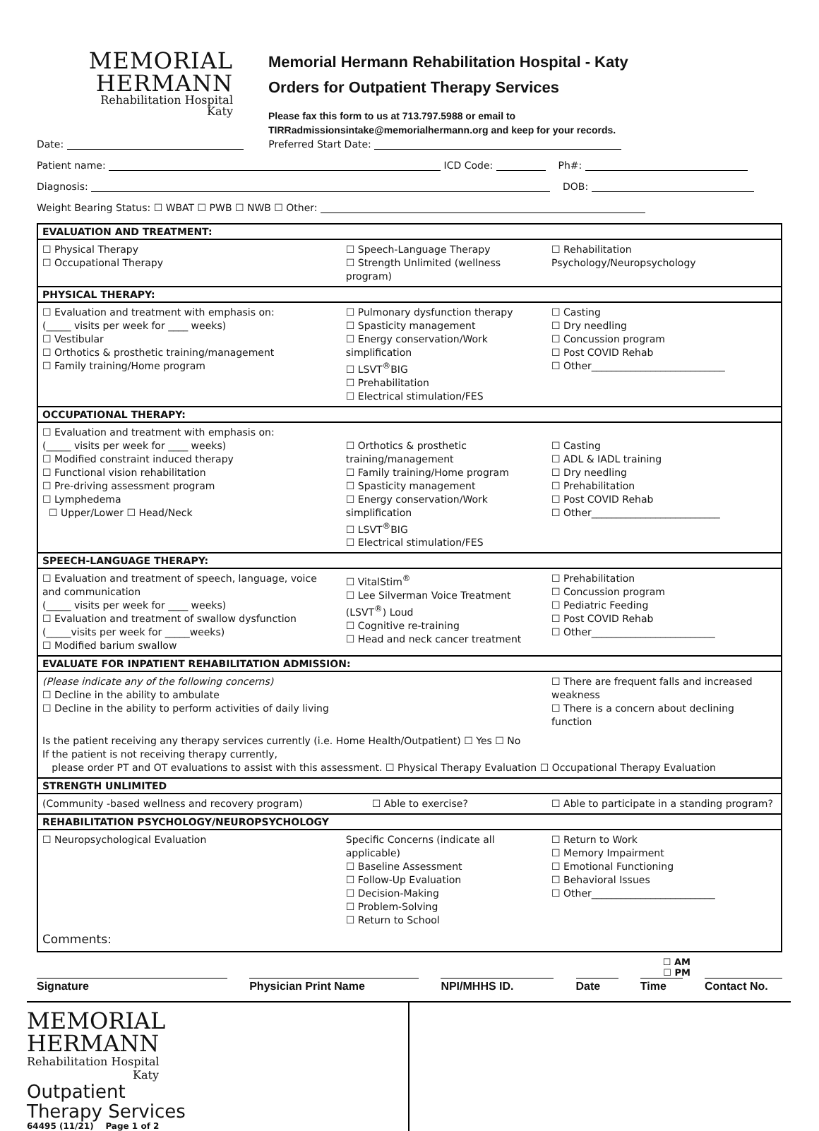MEMORIAL
HERMANN
Rehabilitation Hospital
Katy
Memorial Hermann Rehabilitation Hospital - Katy
Orders for Outpatient Therapy Services
Please fax this form to us at 713.797.5988 or email to
TIRRadmissionsintake@memorialhermann.org and keep for your records.
Date: Preferred Start Date:
Patient name: ICD Code: Ph#:
Diagnosis: DOB:
Weight Bearing Status: ☐ WBAT ☐ PWB ☐ NWB ☐ Other:
| EVALUATION AND TREATMENT: | | |
| --- | --- | --- |
| ☐ Physical Therapy ☐ Occupational Therapy | ☐ Speech-Language Therapy ☐ Strength Unlimited (wellness program) | ☐ Rehabilitation Psychology/Neuropsychology |
| PHYSICAL THERAPY: | | |
| ☐ Evaluation and treatment with emphasis on: (_____ visits per week for ____ weeks) ☐ Vestibular ☐ Orthotics & prosthetic training/management ☐ Family training/Home program | ☐ Pulmonary dysfunction therapy ☐ Spasticity management ☐ Energy conservation/Work simplification ☐ LSVT<sup>®</sup>BIG ☐ Prehabilitation ☐ Electrical stimulation/FES | ☐ Casting ☐ Dry needling ☐ Concussion program ☐ Post COVID Rehab ☐ Other___________________________ |
| OCCUPATIONAL THERAPY: | | |
| ☐ Evaluation and treatment with emphasis on: (_____ visits per week for ____ weeks) ☐ Modified constraint induced therapy ☐ Functional vision rehabilitation ☐ Pre-driving assessment program ☐ Lymphedema ☐ Upper/Lower ☐ Head/Neck | ☐ Orthotics & prosthetic training/management ☐ Family training/Home program ☐ Spasticity management ☐ Energy conservation/Work simplification ☐ LSVT<sup>®</sup>BIG ☐ Electrical stimulation/FES | ☐ Casting ☐ ADL & IADL training ☐ Dry needling ☐ Prehabilitation ☐ Post COVID Rehab ☐ Other__________________________ |
| SPEECH-LANGUAGE THERAPY: | | |
| ☐ Evaluation and treatment of speech, language, voice and communication (_____ visits per week for ____ weeks) ☐ Evaluation and treatment of swallow dysfunction (_____visits per week for _____weeks) ☐ Modified barium swallow | ☐ VitalStim<sup>®</sup> ☐ Lee Silverman Voice Treatment (LSVT<sup>®</sup>) Loud ☐ Cognitive re-training ☐ Head and neck cancer treatment | ☐ Prehabilitation ☐ Concussion program ☐ Pediatric Feeding ☐ Post COVID Rehab ☐ Other_________________________ |
| EVALUATE FOR INPATIENT REHABILITATION ADMISSION: | | |
| (Please indicate any of the following concerns) ☐ Decline in the ability to ambulate ☐ Decline in the ability to perform activities of daily living | | ☐ There are frequent falls and increased weakness ☐ There is a concern about declining function |
| Is the patient receiving any therapy services currently (i.e. Home Health/Outpatient) ☐ Yes ☐ No If the patient is not receiving therapy currently, please order PT and OT evaluations to assist with this assessment. ☐ Physical Therapy Evaluation ☐ Occupational Therapy Evaluation | | |
| STRENGTH UNLIMITED | | |
| (Community -based wellness and recovery program) ☐ Able to exercise? | | ☐ Able to participate in a standing program? |
| REHABILITATION PSYCHOLOGY/NEUROPSYCHOLOGY | | |
| ☐ Neuropsychological Evaluation | Specific Concerns (indicate all applicable) ☐ Baseline Assessment ☐ Follow-Up Evaluation ☐ Decision-Making ☐ Problem-Solving ☐ Return to School | ☐ Return to Work ☐ Memory Impairment ☐ Emotional Functioning ☐ Behavioral Issues ☐ Other_________________________ |
| Comments: | | |
☐ AM
☐ PM
Signature Physician Print Name NPI/MHHS ID. Date Time Contact No.
MEMORIAL
HERMANN
Rehabilitation Hospital
Katy
Outpatient
Therapy Services
64495 (11/21) Page 1 of 2